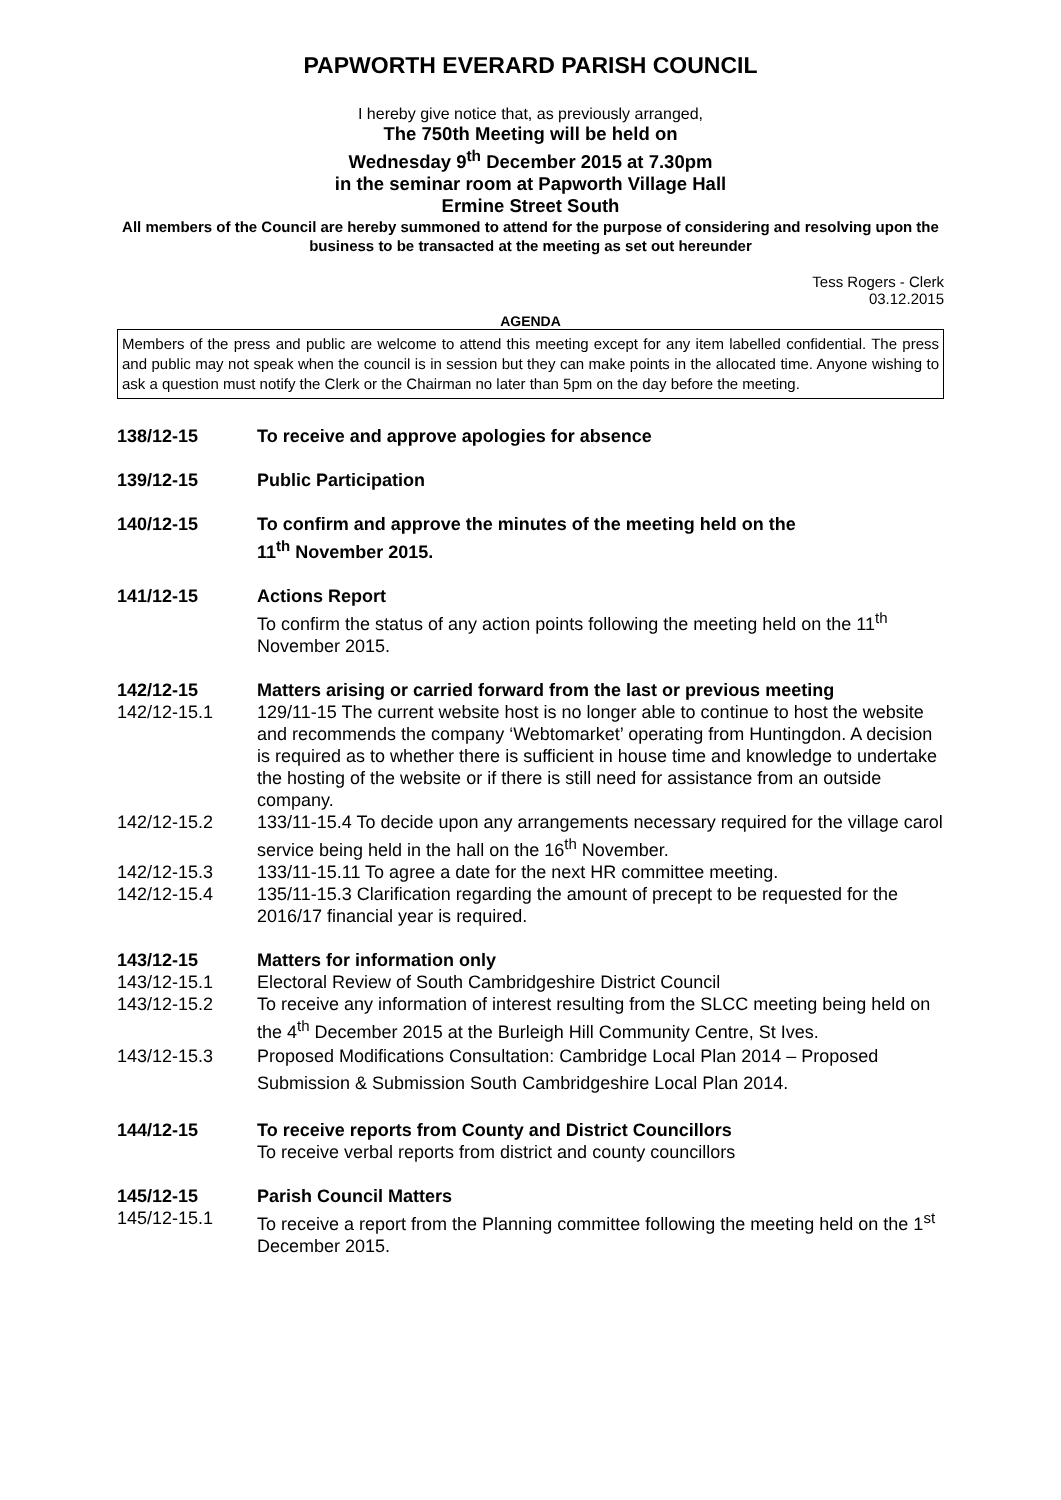PAPWORTH EVERARD PARISH COUNCIL
I hereby give notice that, as previously arranged,
The 750th Meeting will be held on
Wednesday 9<sup>th</sup> December 2015 at 7.30pm
in the seminar room at Papworth Village Hall
Ermine Street South
All members of the Council are hereby summoned to attend for the purpose of considering and resolving upon the business to be transacted at the meeting as set out hereunder
Tess Rogers - Clerk
03.12.2015
AGENDA
Members of the press and public are welcome to attend this meeting except for any item labelled confidential. The press and public may not speak when the council is in session but they can make points in the allocated time. Anyone wishing to ask a question must notify the Clerk or the Chairman no later than 5pm on the day before the meeting.
138/12-15 To receive and approve apologies for absence
139/12-15 Public Participation
140/12-15 To confirm and approve the minutes of the meeting held on the
11<sup>th</sup> November 2015.
141/12-15 Actions Report
To confirm the status of any action points following the meeting held on the 11<sup>th</sup> November 2015.
142/12-15 Matters arising or carried forward from the last or previous meeting
142/12-15.1 129/11-15 The current website host is no longer able to continue to host the website and recommends the company ‘Webtomarket’ operating from Huntingdon. A decision is required as to whether there is sufficient in house time and knowledge to undertake the hosting of the website or if there is still need for assistance from an outside company.
142/12-15.2 133/11-15.4 To decide upon any arrangements necessary required for the village carol service being held in the hall on the 16<sup>th</sup> November.
142/12-15.3 133/11-15.11 To agree a date for the next HR committee meeting.
142/12-15.4 135/11-15.3 Clarification regarding the amount of precept to be requested for the 2016/17 financial year is required.
143/12-15 Matters for information only
143/12-15.1 Electoral Review of South Cambridgeshire District Council
143/12-15.2 To receive any information of interest resulting from the SLCC meeting being held on the 4<sup>th</sup> December 2015 at the Burleigh Hill Community Centre, St Ives.
143/12-15.3 Proposed Modifications Consultation: Cambridge Local Plan 2014 – Proposed Submission & Submission South Cambridgeshire Local Plan 2014.
144/12-15 To receive reports from County and District Councillors
To receive verbal reports from district and county councillors
145/12-15 Parish Council Matters
145/12-15.1 To receive a report from the Planning committee following the meeting held on the 1<sup>st</sup> December 2015.